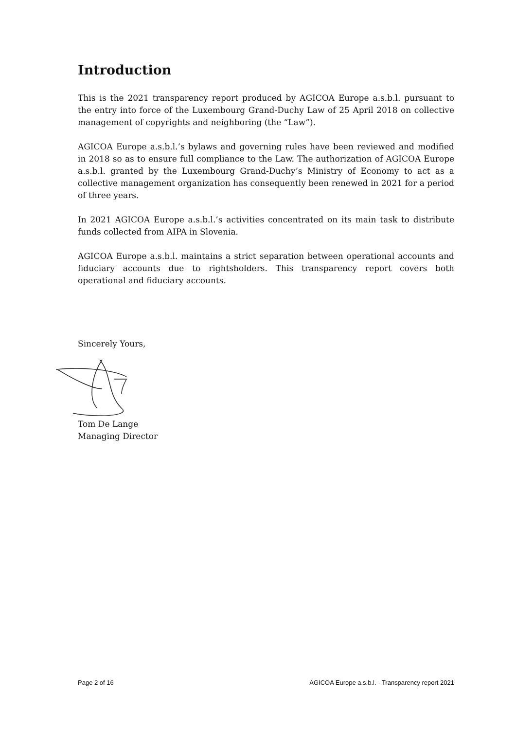Introduction
This is the 2021 transparency report produced by AGICOA Europe a.s.b.l. pursuant to the entry into force of the Luxembourg Grand-Duchy Law of 25 April 2018 on collective management of copyrights and neighboring (the “Law”).
AGICOA Europe a.s.b.l.’s bylaws and governing rules have been reviewed and modified in 2018 so as to ensure full compliance to the Law. The authorization of AGICOA Europe a.s.b.l. granted by the Luxembourg Grand-Duchy’s Ministry of Economy to act as a collective management organization has consequently been renewed in 2021 for a period of three years.
In 2021 AGICOA Europe a.s.b.l.’s activities concentrated on its main task to distribute funds collected from AIPA in Slovenia.
AGICOA Europe a.s.b.l. maintains a strict separation between operational accounts and fiduciary accounts due to rightsholders. This transparency report covers both operational and fiduciary accounts.
Sincerely Yours, Tom De Lange
Managing Director
Page 2 of 16 AGICOA Europe a.s.b.l. - Transparency report 2021